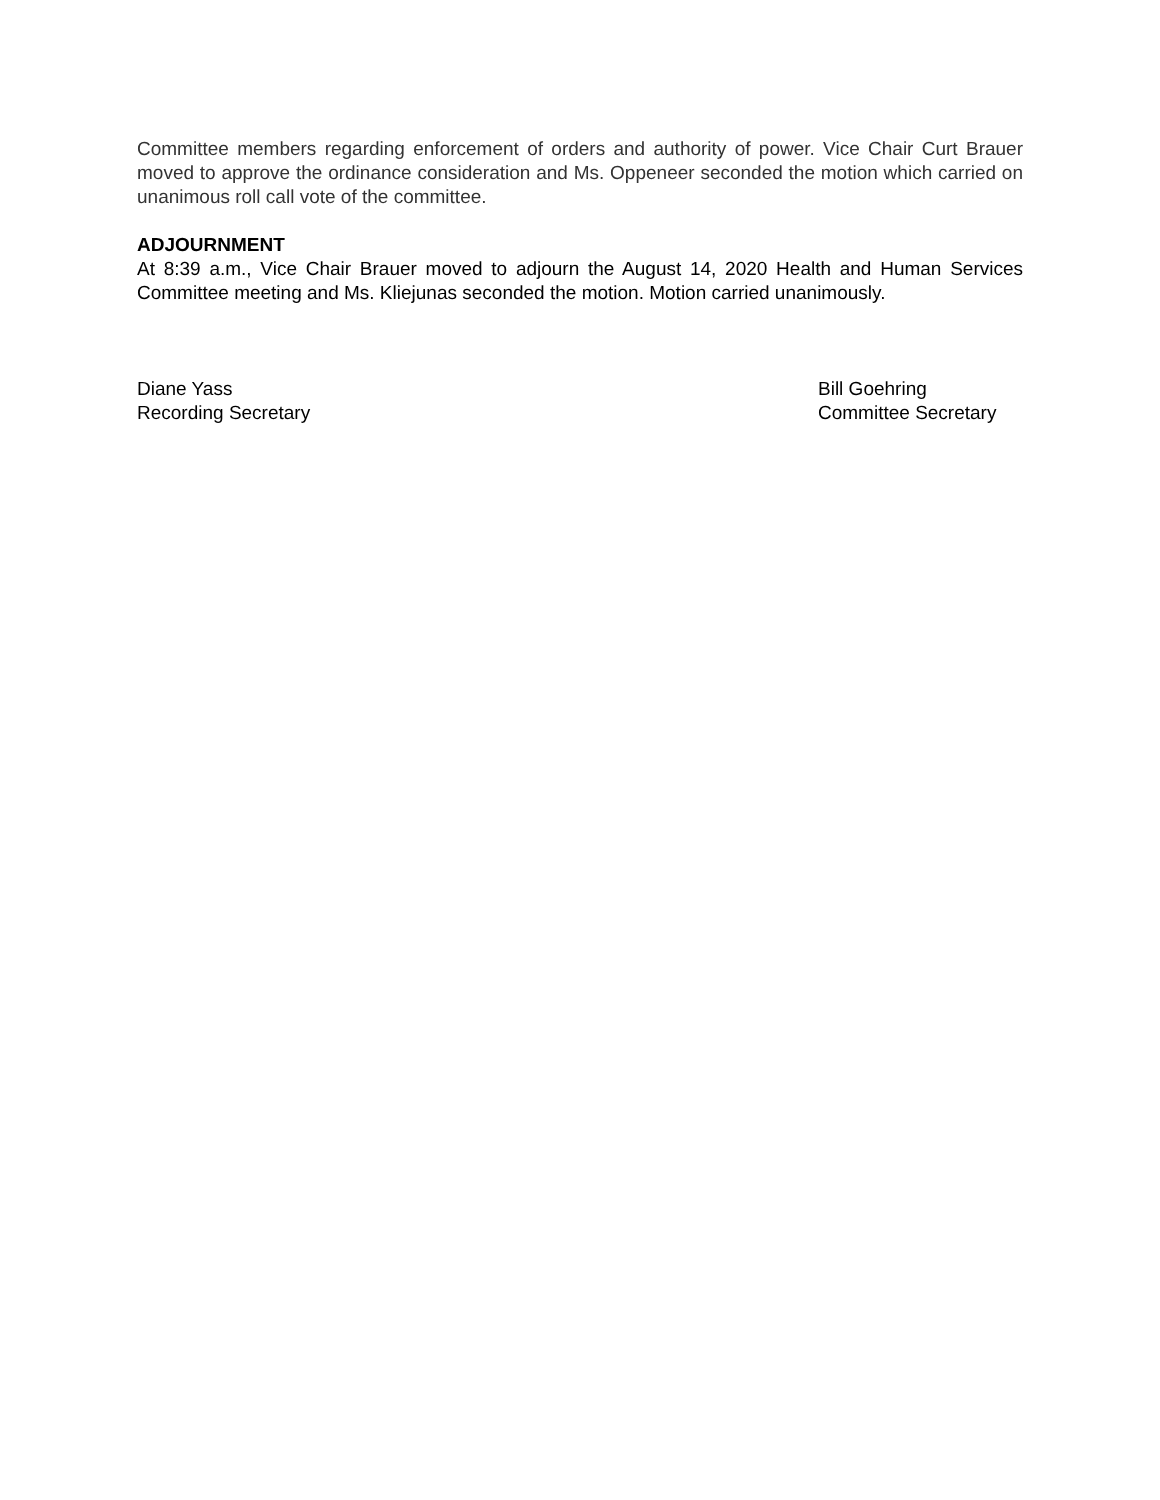Committee members regarding enforcement of orders and authority of power. Vice Chair Curt Brauer moved to approve the ordinance consideration and Ms. Oppeneer seconded the motion which carried on unanimous roll call vote of the committee.
ADJOURNMENT
At 8:39 a.m., Vice Chair Brauer moved to adjourn the August 14, 2020 Health and Human Services Committee meeting and Ms. Kliejunas seconded the motion. Motion carried unanimously.
Diane Yass
Recording Secretary
Bill Goehring
Committee Secretary